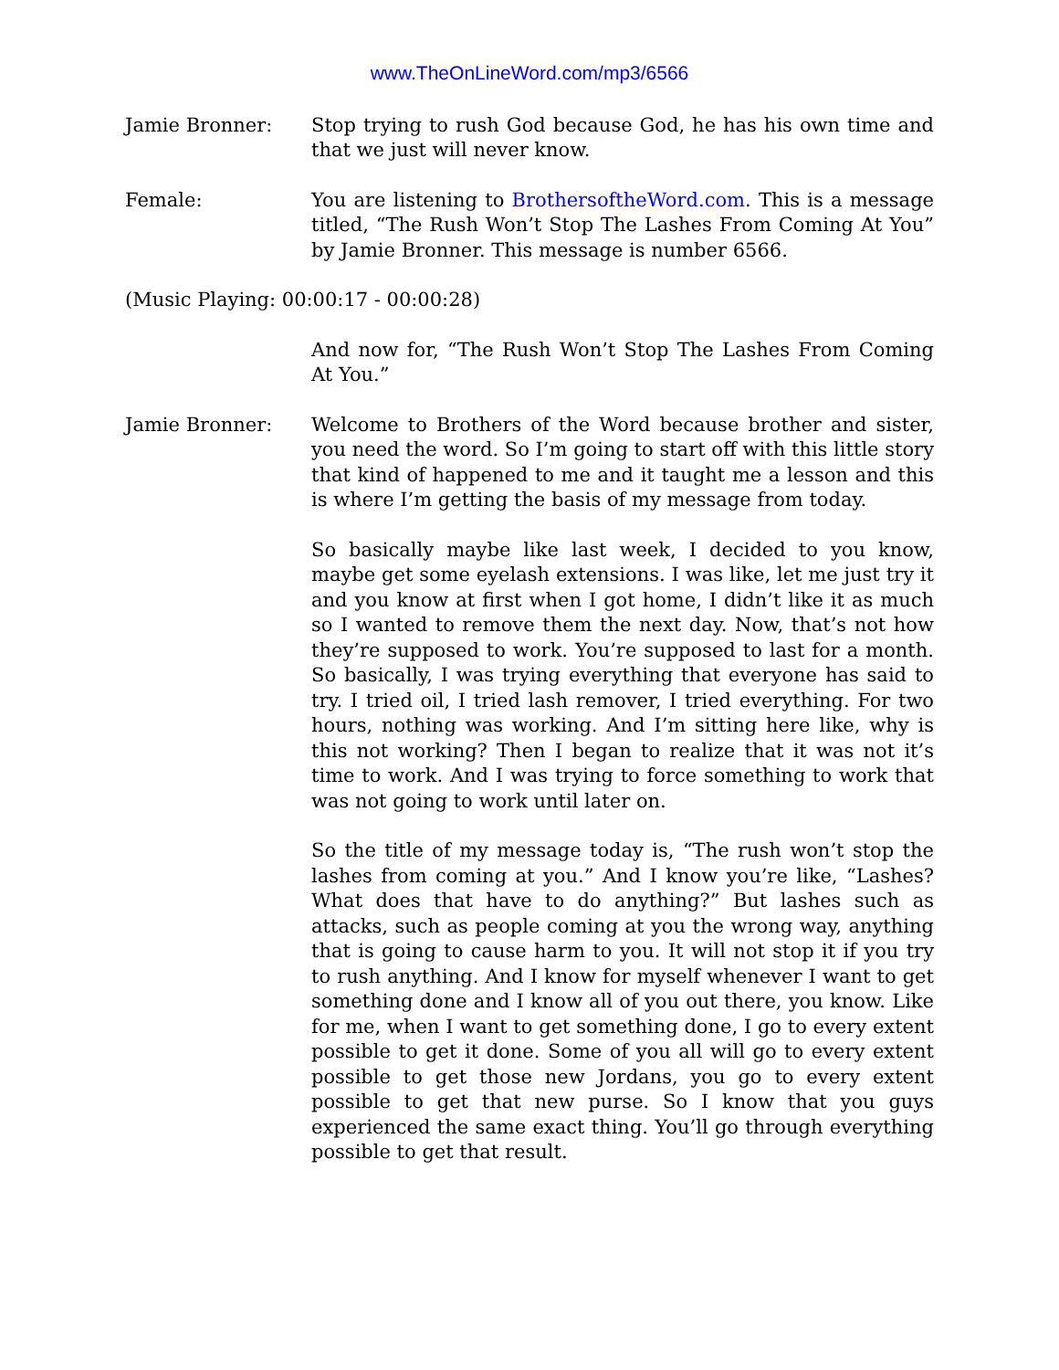www.TheOnLineWord.com/mp3/6566
Jamie Bronner: Stop trying to rush God because God, he has his own time and that we just will never know.
Female: You are listening to BrothersoftheWord.com. This is a message titled, “The Rush Won’t Stop The Lashes From Coming At You” by Jamie Bronner. This message is number 6566.
(Music Playing: 00:00:17 - 00:00:28)
And now for, “The Rush Won’t Stop The Lashes From Coming At You.”
Jamie Bronner: Welcome to Brothers of the Word because brother and sister, you need the word. So I’m going to start off with this little story that kind of happened to me and it taught me a lesson and this is where I’m getting the basis of my message from today.
So basically maybe like last week, I decided to you know, maybe get some eyelash extensions. I was like, let me just try it and you know at first when I got home, I didn’t like it as much so I wanted to remove them the next day. Now, that’s not how they’re supposed to work. You’re supposed to last for a month. So basically, I was trying everything that everyone has said to try. I tried oil, I tried lash remover, I tried everything. For two hours, nothing was working. And I’m sitting here like, why is this not working? Then I began to realize that it was not it’s time to work. And I was trying to force something to work that was not going to work until later on.
So the title of my message today is, “The rush won’t stop the lashes from coming at you.” And I know you’re like, “Lashes? What does that have to do anything?” But lashes such as attacks, such as people coming at you the wrong way, anything that is going to cause harm to you. It will not stop it if you try to rush anything. And I know for myself whenever I want to get something done and I know all of you out there, you know. Like for me, when I want to get something done, I go to every extent possible to get it done. Some of you all will go to every extent possible to get those new Jordans, you go to every extent possible to get that new purse. So I know that you guys experienced the same exact thing. You’ll go through everything possible to get that result.